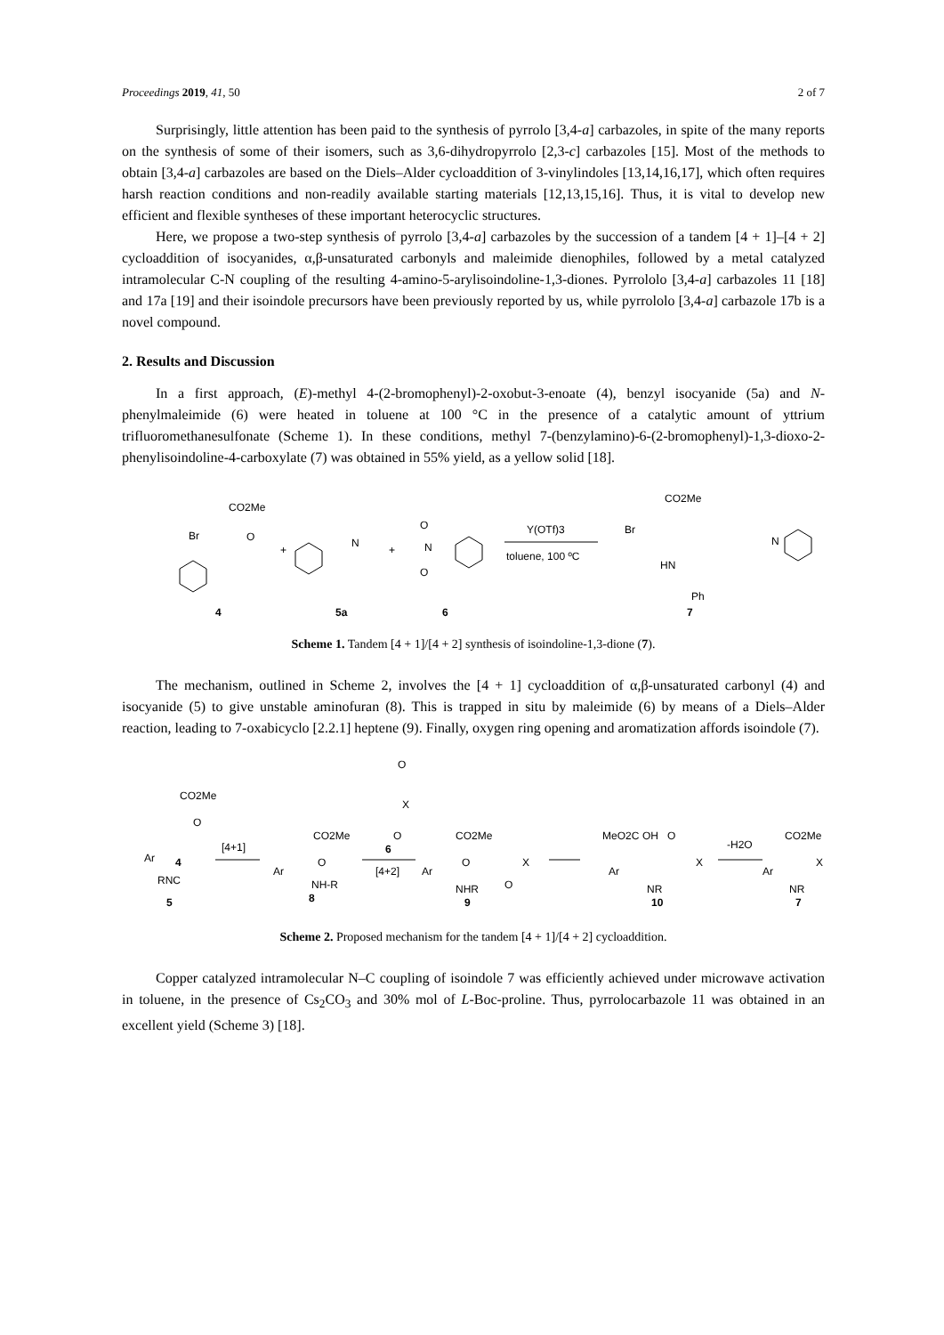Proceedings 2019, 41, 50 2 of 7
Surprisingly, little attention has been paid to the synthesis of pyrrolo [3,4-a] carbazoles, in spite of the many reports on the synthesis of some of their isomers, such as 3,6-dihydropyrrolo [2,3-c] carbazoles [15]. Most of the methods to obtain [3,4-a] carbazoles are based on the Diels–Alder cycloaddition of 3-vinylindoles [13,14,16,17], which often requires harsh reaction conditions and non-readily available starting materials [12,13,15,16]. Thus, it is vital to develop new efficient and flexible syntheses of these important heterocyclic structures.
Here, we propose a two-step synthesis of pyrrolo [3,4-a] carbazoles by the succession of a tandem [4 + 1]–[4 + 2] cycloaddition of isocyanides, α,β-unsaturated carbonyls and maleimide dienophiles, followed by a metal catalyzed intramolecular C-N coupling of the resulting 4-amino-5-arylisoindoline-1,3-diones. Pyrrololo [3,4-a] carbazoles 11 [18] and 17a [19] and their isoindole precursors have been previously reported by us, while pyrrololo [3,4-a] carbazole 17b is a novel compound.
2. Results and Discussion
In a first approach, (E)-methyl 4-(2-bromophenyl)-2-oxobut-3-enoate (4), benzyl isocyanide (5a) and N-phenylmaleimide (6) were heated in toluene at 100 °C in the presence of a catalytic amount of yttrium trifluoromethanesulfonate (Scheme 1). In these conditions, methyl 7-(benzylamino)-6-(2-bromophenyl)-1,3-dioxo-2-phenylisoindoline-4-carboxylate (7) was obtained in 55% yield, as a yellow solid [18].
CO2Me
Br
O
+
N
+
O
N
O
Y(OTf)3
toluene, 100 ºC
CO2Me
Br
N
HN
Ph
4
5a
6
7
Scheme 1. Tandem [4 + 1]/[4 + 2] synthesis of isoindoline-1,3-dione (7).
The mechanism, outlined in Scheme 2, involves the [4 + 1] cycloaddition of α,β-unsaturated carbonyl (4) and isocyanide (5) to give unstable aminofuran (8). This is trapped in situ by maleimide (6) by means of a Diels–Alder reaction, leading to 7-oxabicyclo [2.2.1] heptene (9). Finally, oxygen ring opening and aromatization affords isoindole (7).
CO2Me
O
Ar
4
RNC
5
[4+1]
CO2Me
O
Ar
NH-R
8
O
X
O
6
[4+2]
CO2Me
O
Ar
NHR
O
X
9
MeO2C
OH
O
Ar
NR
X
10
-H2O
CO2Me
Ar
NR
X
7
Scheme 2. Proposed mechanism for the tandem [4 + 1]/[4 + 2] cycloaddition.
Copper catalyzed intramolecular N–C coupling of isoindole 7 was efficiently achieved under microwave activation in toluene, in the presence of Cs<sub>2</sub>CO<sub>3</sub> and 30% mol of L-Boc-proline. Thus, pyrrolocarbazole 11 was obtained in an excellent yield (Scheme 3) [18].